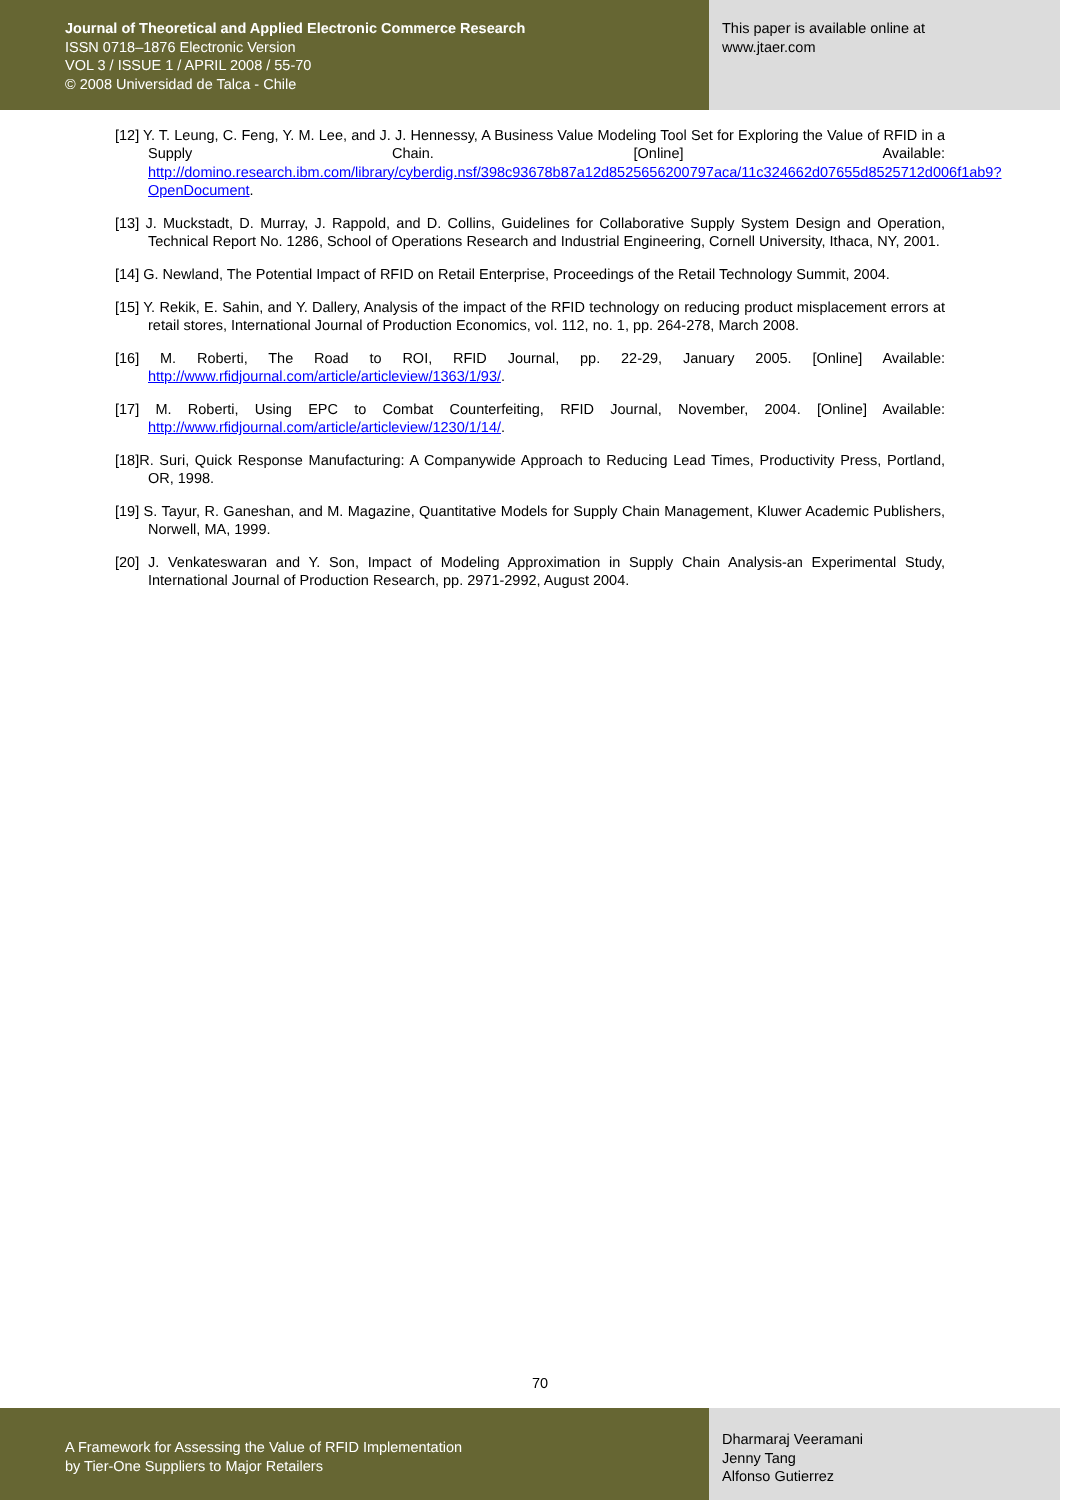Journal of Theoretical and Applied Electronic Commerce Research
ISSN 0718–1876 Electronic Version
VOL 3 / ISSUE 1 / APRIL 2008 / 55-70
© 2008 Universidad de Talca - Chile
This paper is available online at
www.jtaer.com
[12] Y. T. Leung, C. Feng, Y. M. Lee, and J. J. Hennessy, A Business Value Modeling Tool Set for Exploring the Value of RFID in a Supply Chain. [Online] Available: http://domino.research.ibm.com/library/cyberdig.nsf/398c93678b87a12d8525656200797aca/11c324662d07655d8525712d006f1ab9?OpenDocument.
[13] J. Muckstadt, D. Murray, J. Rappold, and D. Collins, Guidelines for Collaborative Supply System Design and Operation, Technical Report No. 1286, School of Operations Research and Industrial Engineering, Cornell University, Ithaca, NY, 2001.
[14] G. Newland, The Potential Impact of RFID on Retail Enterprise, Proceedings of the Retail Technology Summit, 2004.
[15] Y. Rekik, E. Sahin, and Y. Dallery, Analysis of the impact of the RFID technology on reducing product misplacement errors at retail stores, International Journal of Production Economics, vol. 112, no. 1, pp. 264-278, March 2008.
[16] M. Roberti, The Road to ROI, RFID Journal, pp. 22-29, January 2005. [Online] Available: http://www.rfidjournal.com/article/articleview/1363/1/93/.
[17] M. Roberti, Using EPC to Combat Counterfeiting, RFID Journal, November, 2004. [Online] Available: http://www.rfidjournal.com/article/articleview/1230/1/14/.
[18]R. Suri, Quick Response Manufacturing: A Companywide Approach to Reducing Lead Times, Productivity Press, Portland, OR, 1998.
[19] S. Tayur, R. Ganeshan, and M. Magazine, Quantitative Models for Supply Chain Management, Kluwer Academic Publishers, Norwell, MA, 1999.
[20] J. Venkateswaran and Y. Son, Impact of Modeling Approximation in Supply Chain Analysis-an Experimental Study, International Journal of Production Research, pp. 2971-2992, August 2004.
70
A Framework for Assessing the Value of RFID Implementation
by Tier-One Suppliers to Major Retailers
Dharmaraj Veeramani
Jenny Tang
Alfonso Gutierrez